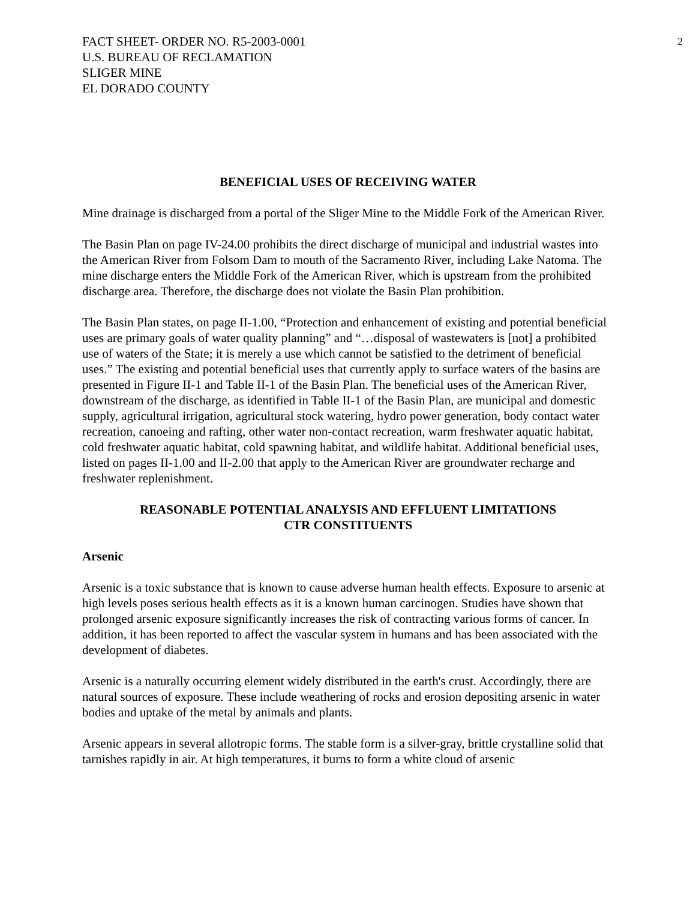FACT SHEET- ORDER NO. R5-2003-0001
U.S. BUREAU OF RECLAMATION
SLIGER MINE
EL DORADO COUNTY
2
BENEFICIAL USES OF RECEIVING WATER
Mine drainage is discharged from a portal of the Sliger Mine to the Middle Fork of the American River.
The Basin Plan on page IV-24.00 prohibits the direct discharge of municipal and industrial wastes into the American River from Folsom Dam to mouth of the Sacramento River, including Lake Natoma. The mine discharge enters the Middle Fork of the American River, which is upstream from the prohibited discharge area. Therefore, the discharge does not violate the Basin Plan prohibition.
The Basin Plan states, on page II-1.00, “Protection and enhancement of existing and potential beneficial uses are primary goals of water quality planning” and “…disposal of wastewaters is [not] a prohibited use of waters of the State; it is merely a use which cannot be satisfied to the detriment of beneficial uses.” The existing and potential beneficial uses that currently apply to surface waters of the basins are presented in Figure II-1 and Table II-1 of the Basin Plan. The beneficial uses of the American River, downstream of the discharge, as identified in Table II-1 of the Basin Plan, are municipal and domestic supply, agricultural irrigation, agricultural stock watering, hydro power generation, body contact water recreation, canoeing and rafting, other water non-contact recreation, warm freshwater aquatic habitat, cold freshwater aquatic habitat, cold spawning habitat, and wildlife habitat. Additional beneficial uses, listed on pages II-1.00 and II-2.00 that apply to the American River are groundwater recharge and freshwater replenishment.
REASONABLE POTENTIAL ANALYSIS AND EFFLUENT LIMITATIONS
CTR CONSTITUENTS
Arsenic
Arsenic is a toxic substance that is known to cause adverse human health effects. Exposure to arsenic at high levels poses serious health effects as it is a known human carcinogen. Studies have shown that prolonged arsenic exposure significantly increases the risk of contracting various forms of cancer. In addition, it has been reported to affect the vascular system in humans and has been associated with the development of diabetes.
Arsenic is a naturally occurring element widely distributed in the earth's crust. Accordingly, there are natural sources of exposure. These include weathering of rocks and erosion depositing arsenic in water bodies and uptake of the metal by animals and plants.
Arsenic appears in several allotropic forms. The stable form is a silver-gray, brittle crystalline solid that tarnishes rapidly in air. At high temperatures, it burns to form a white cloud of arsenic